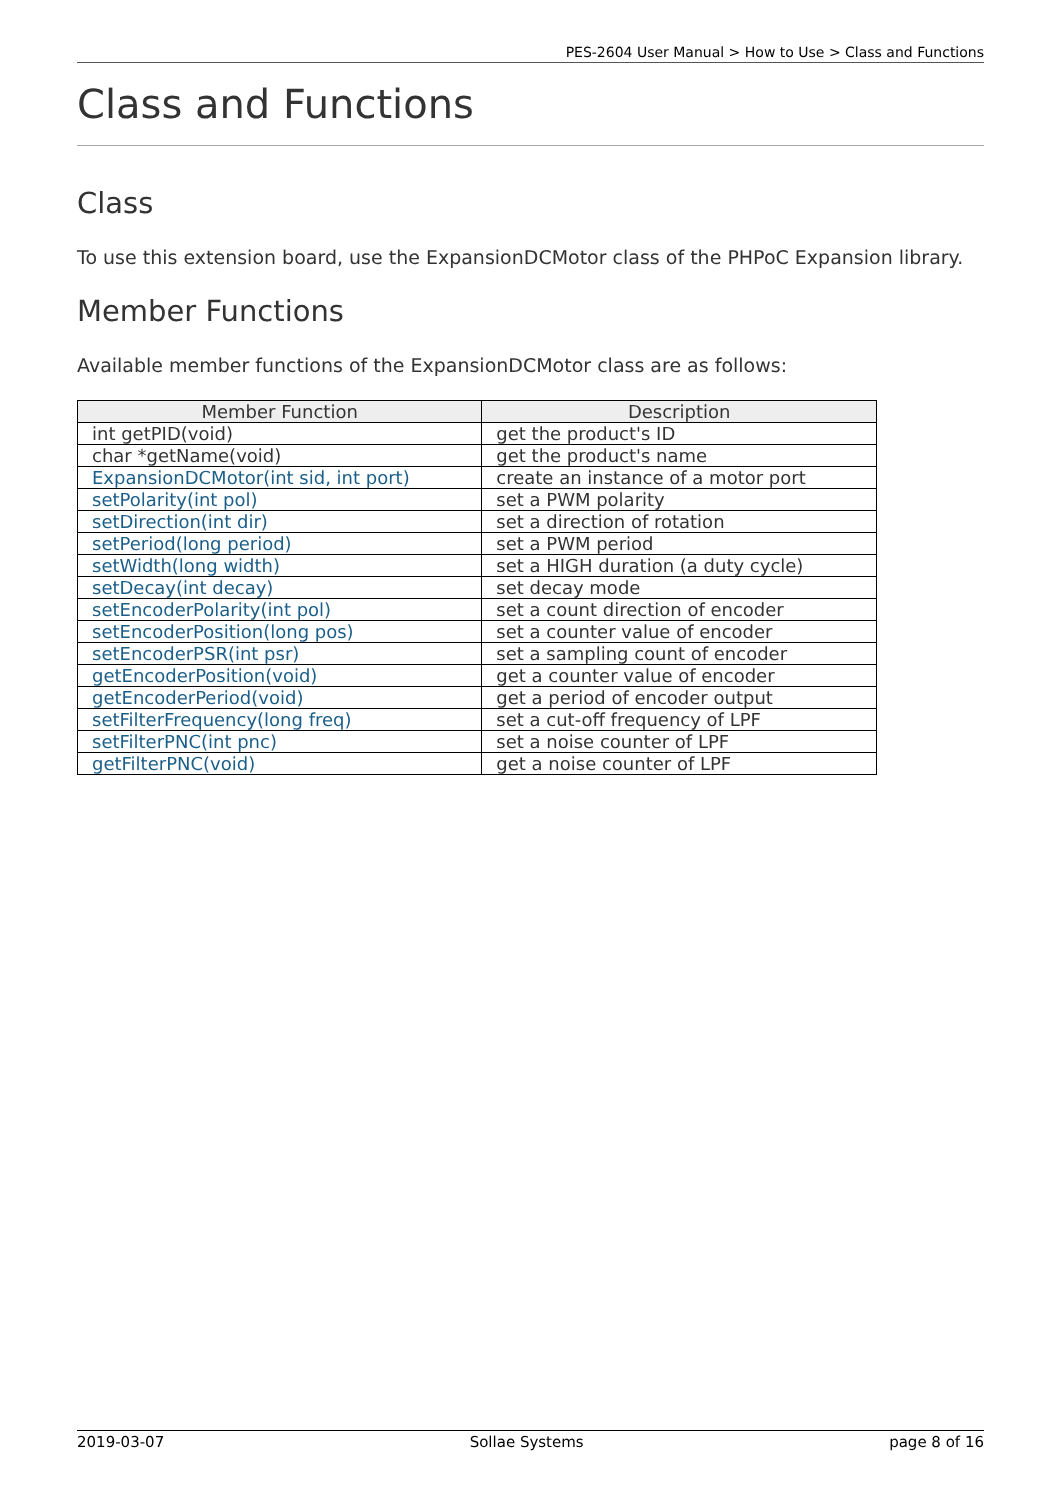PES-2604 User Manual > How to Use > Class and Functions
Class and Functions
Class
To use this extension board, use the ExpansionDCMotor class of the PHPoC Expansion library.
Member Functions
Available member functions of the ExpansionDCMotor class are as follows:
| Member Function | Description |
| --- | --- |
| int getPID(void) | get the product's ID |
| char *getName(void) | get the product's name |
| ExpansionDCMotor(int sid, int port) | create an instance of a motor port |
| setPolarity(int pol) | set a PWM polarity |
| setDirection(int dir) | set a direction of rotation |
| setPeriod(long period) | set a PWM period |
| setWidth(long width) | set a HIGH duration (a duty cycle) |
| setDecay(int decay) | set decay mode |
| setEncoderPolarity(int pol) | set a count direction of encoder |
| setEncoderPosition(long pos) | set a counter value of encoder |
| setEncoderPSR(int psr) | set a sampling count of encoder |
| getEncoderPosition(void) | get a counter value of encoder |
| getEncoderPeriod(void) | get a period of encoder output |
| setFilterFrequency(long freq) | set a cut-off frequency of LPF |
| setFilterPNC(int pnc) | set a noise counter of LPF |
| getFilterPNC(void) | get a noise counter of LPF |
2019-03-07 Sollae Systems page 8 of 16